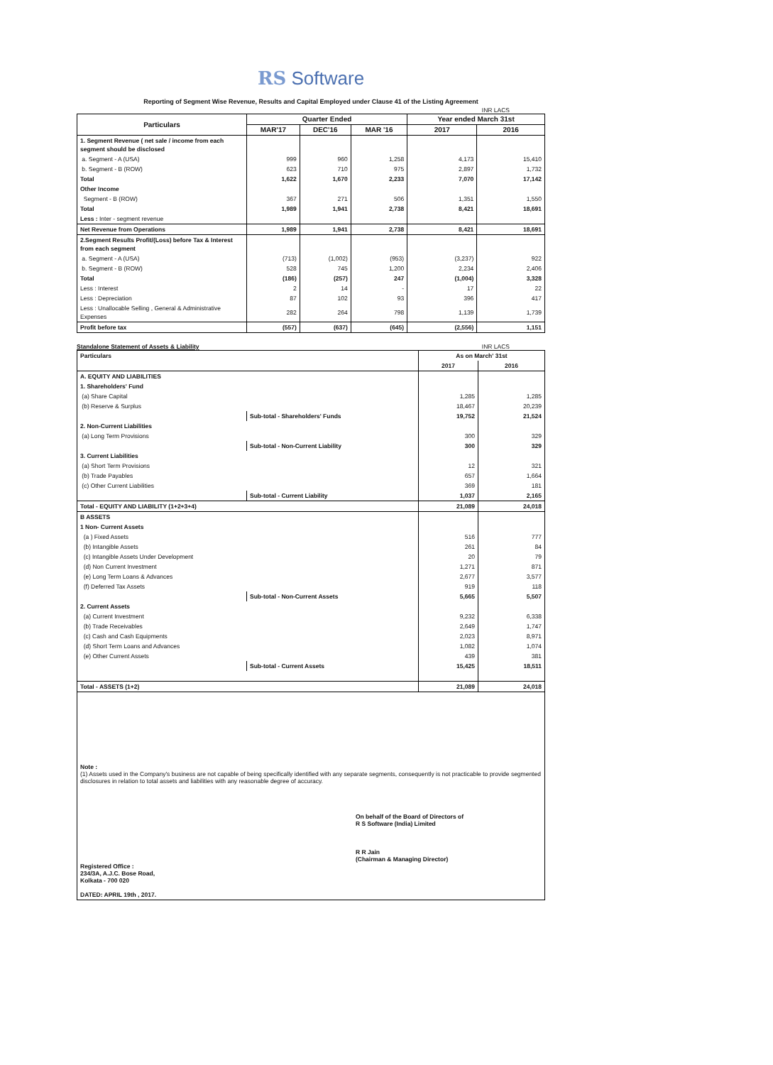RS Software
Reporting of Segment Wise Revenue, Results and Capital Employed under Clause 41 of the Listing Agreement
INR LACS
| Particulars | Quarter Ended | | | Year ended March 31st | |
| --- | --- | --- | --- | --- | --- |
| | MAR'17 | DEC'16 | MAR '16 | 2017 | 2016 |
| 1. Segment Revenue ( net sale / income from each segment should be disclosed | | | | | |
| a. Segment - A (USA) | 999 | 960 | 1,258 | 4,173 | 15,410 |
| b. Segment - B (ROW) | 623 | 710 | 975 | 2,897 | 1,732 |
| Total | 1,622 | 1,670 | 2,233 | 7,070 | 17,142 |
| Other Income | | | | | |
| Segment - B (ROW) | 367 | 271 | 506 | 1,351 | 1,550 |
| Total | 1,989 | 1,941 | 2,738 | 8,421 | 18,691 |
| Less : Inter - segment revenue | | | | | |
| Net Revenue from Operations | 1,989 | 1,941 | 2,738 | 8,421 | 18,691 |
| 2.Segment Results Profit/(Loss) before Tax & Interest from each segment | | | | | |
| a. Segment - A (USA) | (713) | (1,002) | (953) | (3,237) | 922 |
| b. Segment - B (ROW) | 528 | 745 | 1,200 | 2,234 | 2,406 |
| Total | (186) | (257) | 247 | (1,004) | 3,328 |
| Less : Interest | 2 | 14 | - | 17 | 22 |
| Less : Depreciation | 87 | 102 | 93 | 396 | 417 |
| Less : Unallocable Selling , General & Administrative Expenses | 282 | 264 | 798 | 1,139 | 1,739 |
| Profit before tax | (557) | (637) | (645) | (2,556) | 1,151 |
Standalone Statement of Assets & Liability INR LACS
| Particulars | | As on March' 31st | |
| --- | --- | --- | --- |
| | | 2017 | 2016 |
| A. EQUITY AND LIABILITIES | | | |
| 1. Shareholders' Fund | | | |
| (a) Share Capital | | 1,285 | 1,285 |
| (b) Reserve & Surplus | | 18,467 | 20,239 |
| | Sub-total - Shareholders' Funds | 19,752 | 21,524 |
| 2. Non-Current Liabilities | | | |
| (a) Long Term Provisions | | 300 | 329 |
| | Sub-total - Non-Current Liability | 300 | 329 |
| 3. Current Liabilities | | | |
| (a) Short Term Provisions | | 12 | 321 |
| (b) Trade Payables | | 657 | 1,664 |
| (c) Other Current Liabilities | | 369 | 181 |
| | Sub-total - Current Liability | 1,037 | 2,165 |
| Total - EQUITY AND LIABILITY (1+2+3+4) | | 21,089 | 24,018 |
| B ASSETS | | | |
| 1 Non- Current Assets | | | |
| (a ) Fixed Assets | | 516 | 777 |
| (b) Intangible Assets | | 261 | 84 |
| (c) Intangible Assets Under Development | | 20 | 79 |
| (d) Non Current Investment | | 1,271 | 871 |
| (e) Long Term Loans & Advances | | 2,677 | 3,577 |
| (f) Deferred Tax Assets | | 919 | 118 |
| | Sub-total - Non-Current Assets | 5,665 | 5,507 |
| 2. Current Assets | | | |
| (a) Current Investment | | 9,232 | 6,338 |
| (b) Trade Receivables | | 2,649 | 1,747 |
| (c) Cash and Cash Equipments | | 2,023 | 8,971 |
| (d) Short Term Loans and Advances | | 1,082 | 1,074 |
| (e) Other Current Assets | | 439 | 381 |
| | Sub-total - Current Assets | 15,425 | 18,511 |
| Total - ASSETS (1+2) | | 21,089 | 24,018 |
Note :
(1) Assets used in the Company's business are not capable of being specifically identified with any separate segments, consequently is not practicable to provide segmented disclosures in relation to total assets and liabilities with any reasonable degree of accuracy.
Registered Office :
234/3A, A.J.C. Bose Road,
Kolkata - 700 020
DATED: APRIL 19th , 2017.
On behalf of the Board of Directors of
R S Software (India) Limited
R R Jain
(Chairman & Managing Director)